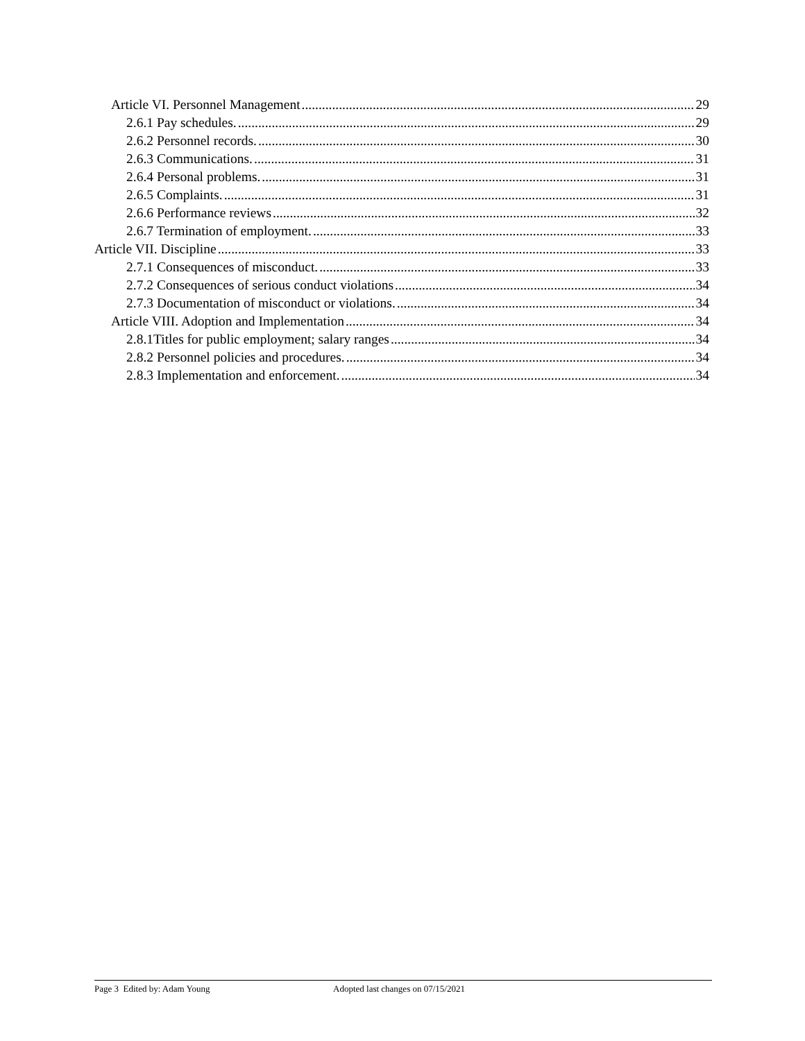Article VI. Personnel Management 29
2.6.1 Pay schedules. 29
2.6.2 Personnel records. 30
2.6.3 Communications. 31
2.6.4 Personal problems. 31
2.6.5 Complaints. 31
2.6.6 Performance reviews 32
2.6.7 Termination of employment. 33
Article VII. Discipline 33
2.7.1 Consequences of misconduct. 33
2.7.2 Consequences of serious conduct violations 34
2.7.3 Documentation of misconduct or violations. 34
Article VIII. Adoption and Implementation 34
2.8.1Titles for public employment; salary ranges 34
2.8.2 Personnel policies and procedures. 34
2.8.3 Implementation and enforcement. 34
Page 3 Edited by: Adam Young Adopted last changes on 07/15/2021